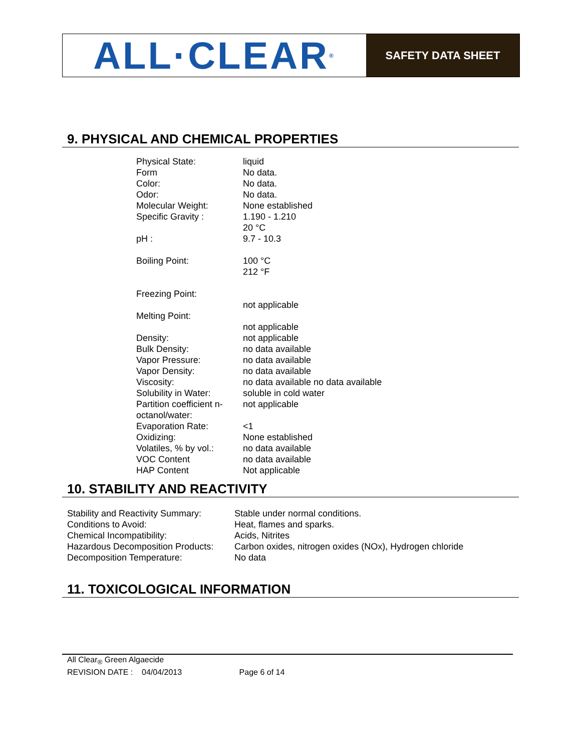ALL·CLEAR<sup>®</sup>
SAFETY DATA SHEET
9. PHYSICAL AND CHEMICAL PROPERTIES
| Physical State: | liquid |
| Form | No data. |
| Color: | No data. |
| Odor: | No data. |
| Molecular Weight: | None established |
| Specific Gravity : | 1.190 - 1.210 20 °C |
| pH : | 9.7 - 10.3 |
| Boiling Point: | 100 °C 212 °F |
| Freezing Point: | not applicable |
| Melting Point: | not applicable |
| Density: | not applicable |
| Bulk Density: | no data available |
| Vapor Pressure: | no data available |
| Vapor Density: | no data available |
| Viscosity: | no data available no data available |
| Solubility in Water: | soluble in cold water |
| Partition coefficient n- octanol/water: | not applicable |
| Evaporation Rate: | <1 |
| Oxidizing: | None established |
| Volatiles, % by vol.: | no data available |
| VOC Content | no data available |
| HAP Content | Not applicable |
10. STABILITY AND REACTIVITY
| Stability and Reactivity Summary: | Stable under normal conditions. |
| Conditions to Avoid: | Heat, flames and sparks. |
| Chemical Incompatibility: | Acids, Nitrites |
| Hazardous Decomposition Products: | Carbon oxides, nitrogen oxides (NOx), Hydrogen chloride |
| Decomposition Temperature: | No data |
11. TOXICOLOGICAL INFORMATION
All Clear<sub>®</sub> Green Algaecide
REVISION DATE : 04/04/2013 Page 6 of 14